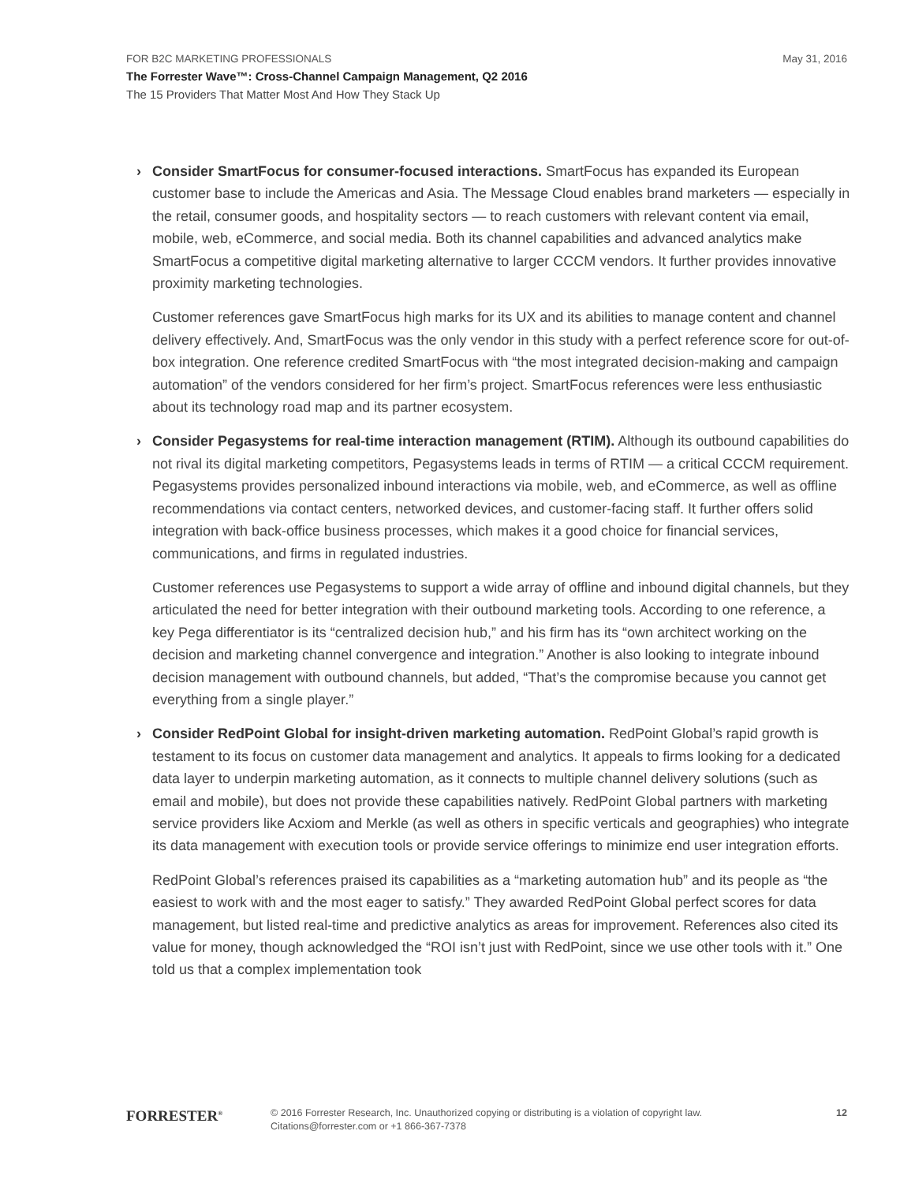FOR B2C MARKETING PROFESSIONALS May 31, 2016
The Forrester Wave™: Cross-Channel Campaign Management, Q2 2016
The 15 Providers That Matter Most And How They Stack Up
Consider SmartFocus for consumer-focused interactions. SmartFocus has expanded its European customer base to include the Americas and Asia. The Message Cloud enables brand marketers — especially in the retail, consumer goods, and hospitality sectors — to reach customers with relevant content via email, mobile, web, eCommerce, and social media. Both its channel capabilities and advanced analytics make SmartFocus a competitive digital marketing alternative to larger CCCM vendors. It further provides innovative proximity marketing technologies.
Customer references gave SmartFocus high marks for its UX and its abilities to manage content and channel delivery effectively. And, SmartFocus was the only vendor in this study with a perfect reference score for out-of-box integration. One reference credited SmartFocus with “the most integrated decision-making and campaign automation” of the vendors considered for her firm’s project. SmartFocus references were less enthusiastic about its technology road map and its partner ecosystem.
Consider Pegasystems for real-time interaction management (RTIM). Although its outbound capabilities do not rival its digital marketing competitors, Pegasystems leads in terms of RTIM — a critical CCCM requirement. Pegasystems provides personalized inbound interactions via mobile, web, and eCommerce, as well as offline recommendations via contact centers, networked devices, and customer-facing staff. It further offers solid integration with back-office business processes, which makes it a good choice for financial services, communications, and firms in regulated industries.
Customer references use Pegasystems to support a wide array of offline and inbound digital channels, but they articulated the need for better integration with their outbound marketing tools. According to one reference, a key Pega differentiator is its “centralized decision hub,” and his firm has its “own architect working on the decision and marketing channel convergence and integration.” Another is also looking to integrate inbound decision management with outbound channels, but added, “That’s the compromise because you cannot get everything from a single player.”
Consider RedPoint Global for insight-driven marketing automation. RedPoint Global’s rapid growth is testament to its focus on customer data management and analytics. It appeals to firms looking for a dedicated data layer to underpin marketing automation, as it connects to multiple channel delivery solutions (such as email and mobile), but does not provide these capabilities natively. RedPoint Global partners with marketing service providers like Acxiom and Merkle (as well as others in specific verticals and geographies) who integrate its data management with execution tools or provide service offerings to minimize end user integration efforts.
RedPoint Global’s references praised its capabilities as a “marketing automation hub” and its people as “the easiest to work with and the most eager to satisfy.” They awarded RedPoint Global perfect scores for data management, but listed real-time and predictive analytics as areas for improvement. References also cited its value for money, though acknowledged the “ROI isn’t just with RedPoint, since we use other tools with it.” One told us that a complex implementation took
FORRESTER<sup>®</sup>
© 2016 Forrester Research, Inc. Unauthorized copying or distributing is a violation of copyright law.
Citations@forrester.com or +1 866-367-7378
12